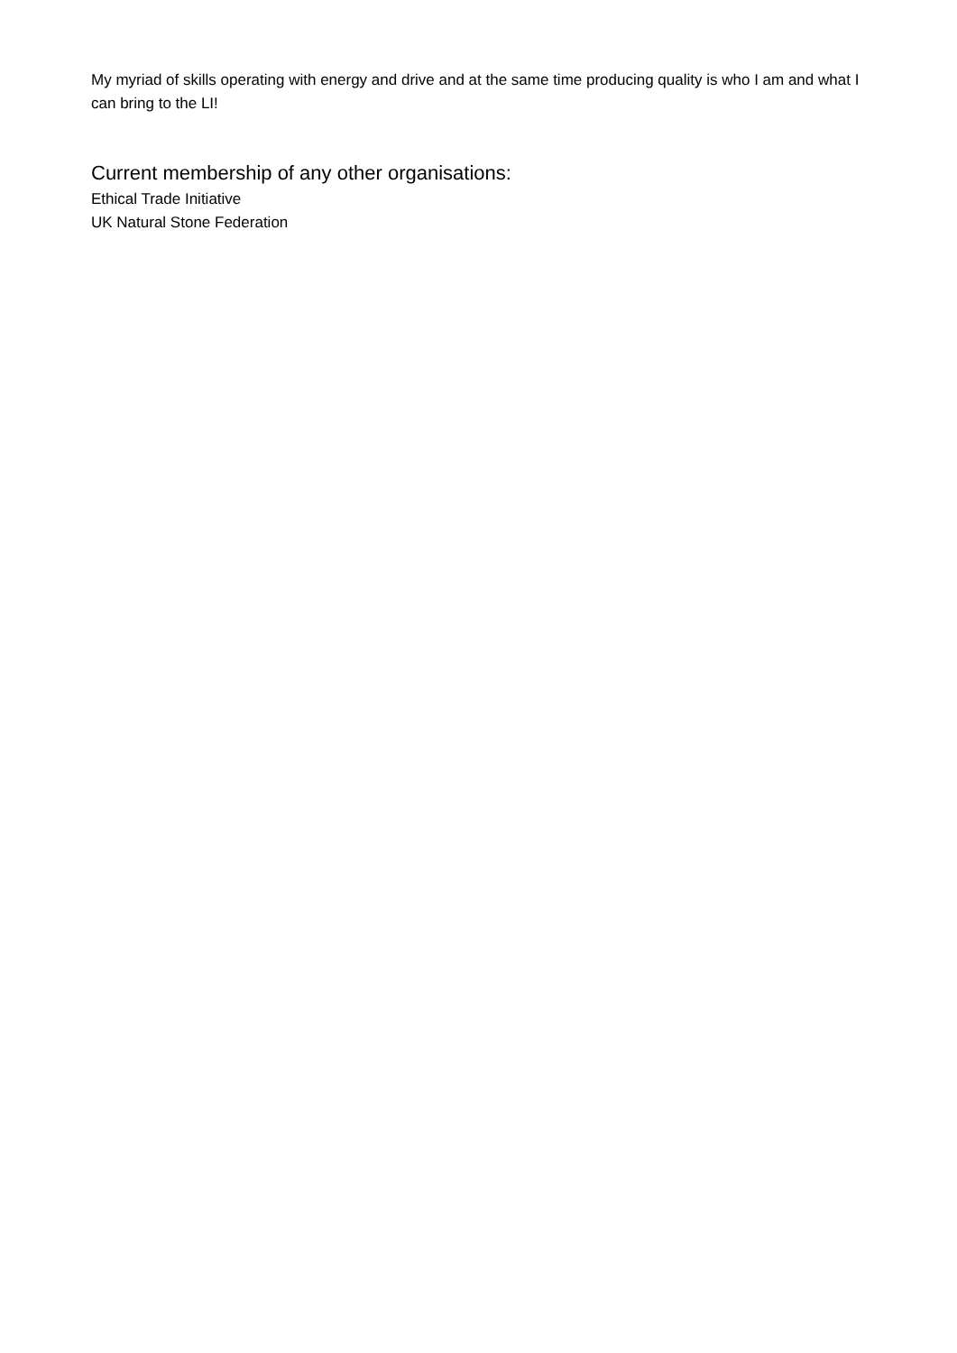My myriad of skills operating with energy and drive and at the same time producing quality is who I am and what I can bring to the LI!
Current membership of any other organisations:
Ethical Trade Initiative
UK Natural Stone Federation